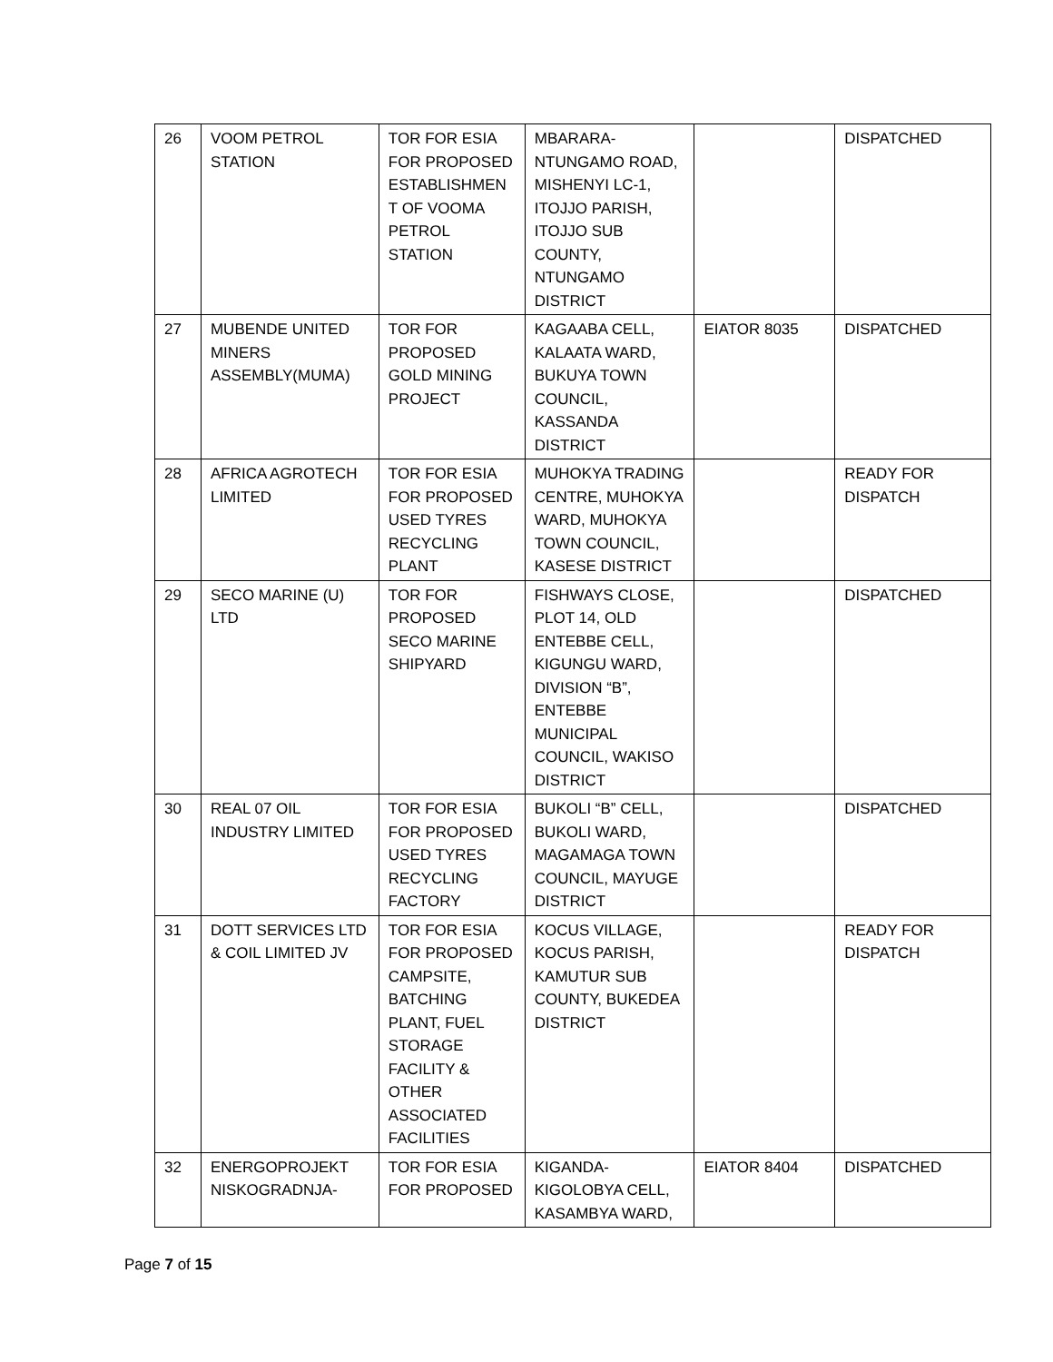| 26 | VOOM PETROL STATION | TOR FOR ESIA FOR PROPOSED ESTABLISHMEN T OF VOOMA PETROL STATION | MBARARA-NTUNGAMO ROAD, MISHENYI LC-1, ITOJJO PARISH, ITOJJO SUB COUNTY, NTUNGAMO DISTRICT | | DISPATCHED |
| 27 | MUBENDE UNITED MINERS ASSEMBLY(MUMA) | TOR FOR PROPOSED GOLD MINING PROJECT | KAGAABA CELL, KALAATA WARD, BUKUYA TOWN COUNCIL, KASSANDA DISTRICT | EIATOR 8035 | DISPATCHED |
| 28 | AFRICA AGROTECH LIMITED | TOR FOR ESIA FOR PROPOSED USED TYRES RECYCLING PLANT | MUHOKYA TRADING CENTRE, MUHOKYA WARD, MUHOKYA TOWN COUNCIL, KASESE DISTRICT | | READY FOR DISPATCH |
| 29 | SECO MARINE (U) LTD | TOR FOR PROPOSED SECO MARINE SHIPYARD | FISHWAYS CLOSE, PLOT 14, OLD ENTEBBE CELL, KIGUNGU WARD, DIVISION “B”, ENTEBBE MUNICIPAL COUNCIL, WAKISO DISTRICT | | DISPATCHED |
| 30 | REAL 07 OIL INDUSTRY LIMITED | TOR FOR ESIA FOR PROPOSED USED TYRES RECYCLING FACTORY | BUKOLI “B” CELL, BUKOLI WARD, MAGAMAGA TOWN COUNCIL, MAYUGE DISTRICT | | DISPATCHED |
| 31 | DOTT SERVICES LTD & COIL LIMITED JV | TOR FOR ESIA FOR PROPOSED CAMPSITE, BATCHING PLANT, FUEL STORAGE FACILITY & OTHER ASSOCIATED FACILITIES | KOCUS VILLAGE, KOCUS PARISH, KAMUTUR SUB COUNTY, BUKEDEA DISTRICT | | READY FOR DISPATCH |
| 32 | ENERGOPROJEKT NISKOGRADNJA- | TOR FOR ESIA FOR PROPOSED | KIGANDA-KIGOLOBYA CELL, KASAMBYA WARD, | EIATOR 8404 | DISPATCHED |
Page 7 of 15